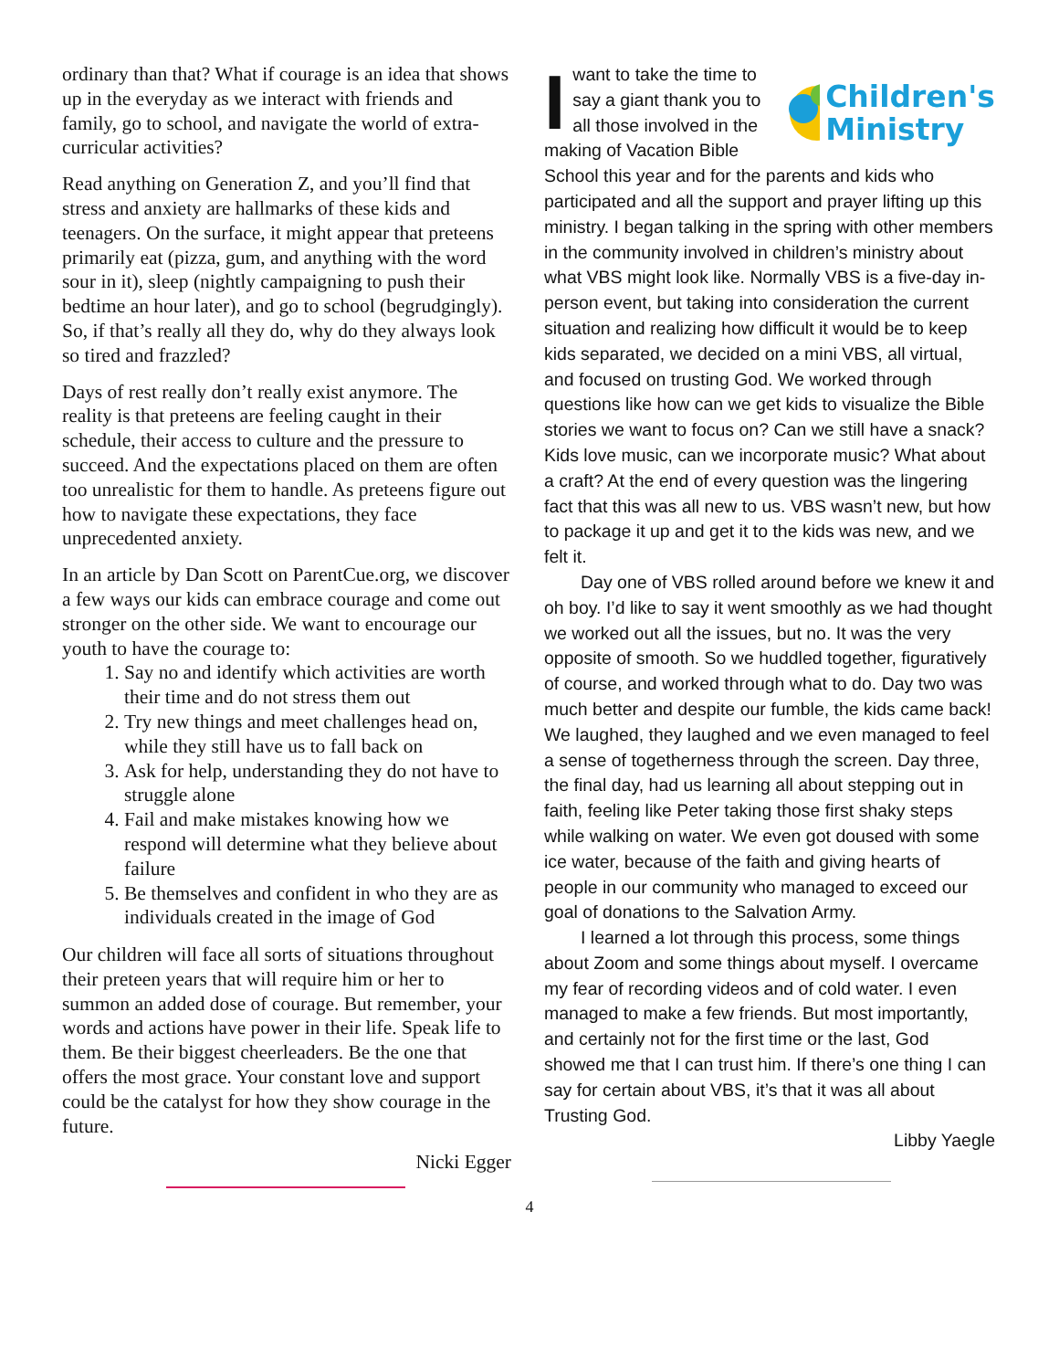ordinary than that? What if courage is an idea that shows up in the everyday as we interact with friends and family, go to school, and navigate the world of extra-curricular activities?
Read anything on Generation Z, and you’ll find that stress and anxiety are hallmarks of these kids and teenagers. On the surface, it might appear that preteens primarily eat (pizza, gum, and anything with the word sour in it), sleep (nightly campaigning to push their bedtime an hour later), and go to school (begrudgingly). So, if that’s really all they do, why do they always look so tired and frazzled?
Days of rest really don’t really exist anymore. The reality is that preteens are feeling caught in their schedule, their access to culture and the pressure to succeed. And the expectations placed on them are often too unrealistic for them to handle. As preteens figure out how to navigate these expectations, they face unprecedented anxiety.
In an article by Dan Scott on ParentCue.org, we discover a few ways our kids can embrace courage and come out stronger on the other side. We want to encourage our youth to have the courage to:
1. Say no and identify which activities are worth their time and do not stress them out
2. Try new things and meet challenges head on, while they still have us to fall back on
3. Ask for help, understanding they do not have to struggle alone
4. Fail and make mistakes knowing how we respond will determine what they believe about failure
5. Be themselves and confident in who they are as individuals created in the image of God
Our children will face all sorts of situations throughout their preteen years that will require him or her to summon an added dose of courage. But remember, your words and actions have power in their life. Speak life to them. Be their biggest cheerleaders. Be the one that offers the most grace. Your constant love and support could be the catalyst for how they show courage in the future.
Nicki Egger
Children's
Ministry
Iwant to take the time to say a giant thank you to all those involved in the making of Vacation Bible School this year and for the parents and kids who participated and all the support and prayer lifting up this ministry. I began talking in the spring with other members in the community involved in children’s ministry about what VBS might look like. Normally VBS is a five-day in-person event, but taking into consideration the current situation and realizing how difficult it would be to keep kids separated, we decided on a mini VBS, all virtual, and focused on trusting God. We worked through questions like how can we get kids to visualize the Bible stories we want to focus on? Can we still have a snack? Kids love music, can we incorporate music? What about a craft? At the end of every question was the lingering fact that this was all new to us. VBS wasn’t new, but how to package it up and get it to the kids was new, and we felt it.
Day one of VBS rolled around before we knew it and oh boy. I’d like to say it went smoothly as we had thought we worked out all the issues, but no. It was the very opposite of smooth. So we huddled together, figuratively of course, and worked through what to do. Day two was much better and despite our fumble, the kids came back! We laughed, they laughed and we even managed to feel a sense of togetherness through the screen. Day three, the final day, had us learning all about stepping out in faith, feeling like Peter taking those first shaky steps while walking on water. We even got doused with some ice water, because of the faith and giving hearts of people in our community who managed to exceed our goal of donations to the Salvation Army.
I learned a lot through this process, some things about Zoom and some things about myself. I overcame my fear of recording videos and of cold water. I even managed to make a few friends. But most importantly, and certainly not for the first time or the last, God showed me that I can trust him. If there’s one thing I can say for certain about VBS, it’s that it was all about Trusting God.
Libby Yaegle
4